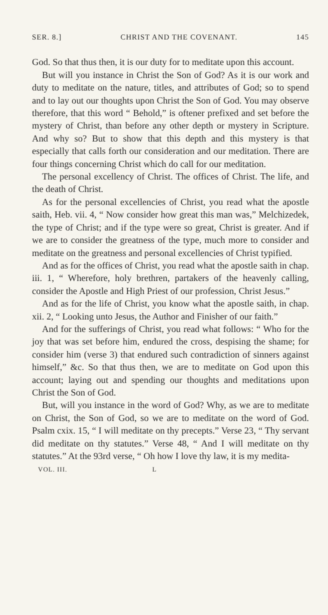SER. 8.] CHRIST AND THE COVENANT. 145
God. So that thus then, it is our duty for to meditate upon this account.
But will you instance in Christ the Son of God? As it is our work and duty to meditate on the nature, titles, and attributes of God; so to spend and to lay out our thoughts upon Christ the Son of God. You may observe therefore, that this word “ Behold,” is oftener prefixed and set before the mystery of Christ, than before any other depth or mystery in Scripture. And why so? But to show that this depth and this mystery is that especially that calls forth our consideration and our meditation. There are four things concerning Christ which do call for our meditation.
The personal excellency of Christ. The offices of Christ. The life, and the death of Christ.
As for the personal excellencies of Christ, you read what the apostle saith, Heb. vii. 4, “ Now consider how great this man was,” Melchizedek, the type of Christ; and if the type were so great, Christ is greater. And if we are to consider the greatness of the type, much more to consider and meditate on the greatness and personal excellencies of Christ typified.
And as for the offices of Christ, you read what the apostle saith in chap. iii. 1, “ Wherefore, holy brethren, partakers of the heavenly calling, consider the Apostle and High Priest of our profession, Christ Jesus.”
And as for the life of Christ, you know what the apostle saith, in chap. xii. 2, “ Looking unto Jesus, the Author and Finisher of our faith.”
And for the sufferings of Christ, you read what follows: “ Who for the joy that was set before him, endured the cross, despising the shame; for consider him (verse 3) that endured such contradiction of sinners against himself,” &c. So that thus then, we are to meditate on God upon this account; laying out and spending our thoughts and meditations upon Christ the Son of God.
But, will you instance in the word of God? Why, as we are to meditate on Christ, the Son of God, so we are to meditate on the word of God. Psalm cxix. 15, “ I will meditate on thy precepts.” Verse 23, “ Thy servant did meditate on thy statutes.” Verse 48, “ And I will meditate on thy statutes.” At the 93rd verse, “ Oh how I love thy law, it is my medita-
VOL. III. L